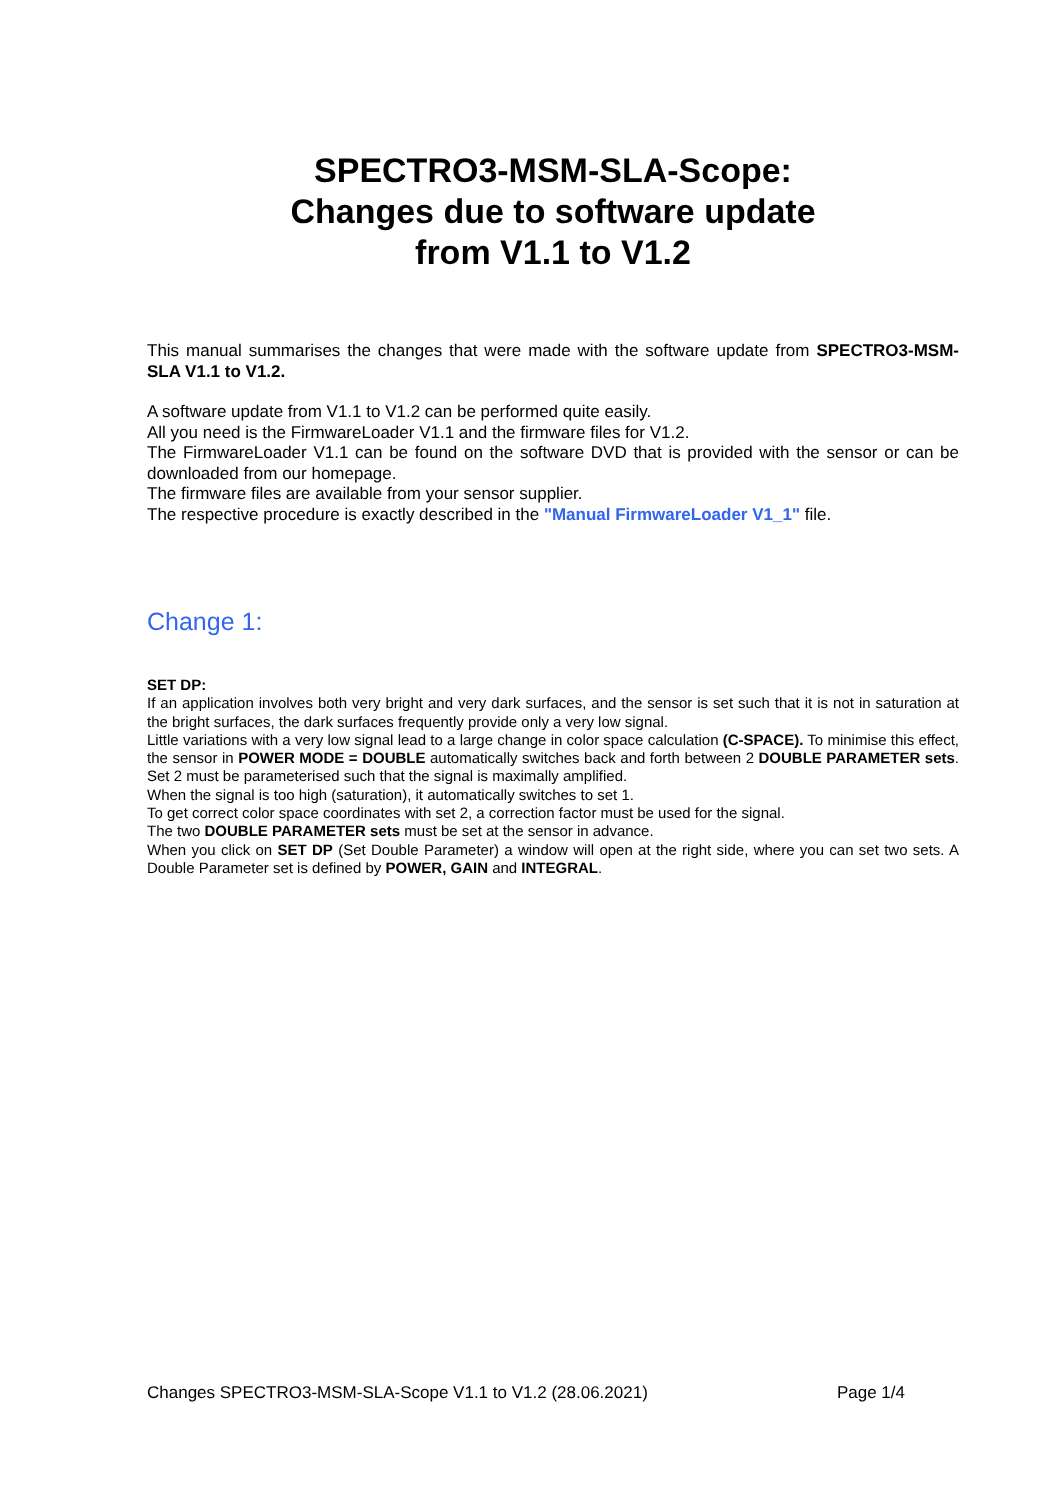SPECTRO3-MSM-SLA-Scope:
Changes due to software update
from V1.1 to V1.2
This manual summarises the changes that were made with the software update from SPECTRO3-MSM-SLA V1.1 to V1.2.
A software update from V1.1 to V1.2 can be performed quite easily.
All you need is the FirmwareLoader V1.1 and the firmware files for V1.2.
The FirmwareLoader V1.1 can be found on the software DVD that is provided with the sensor or can be downloaded from our homepage.
The firmware files are available from your sensor supplier.
The respective procedure is exactly described in the "Manual FirmwareLoader V1_1" file.
Change 1:
SET DP:
If an application involves both very bright and very dark surfaces, and the sensor is set such that it is not in saturation at the bright surfaces, the dark surfaces frequently provide only a very low signal.
Little variations with a very low signal lead to a large change in color space calculation (C-SPACE). To minimise this effect, the sensor in POWER MODE = DOUBLE automatically switches back and forth between 2 DOUBLE PARAMETER sets. Set 2 must be parameterised such that the signal is maximally amplified.
When the signal is too high (saturation), it automatically switches to set 1.
To get correct color space coordinates with set 2, a correction factor must be used for the signal.
The two DOUBLE PARAMETER sets must be set at the sensor in advance.
When you click on SET DP (Set Double Parameter) a window will open at the right side, where you can set two sets. A Double Parameter set is defined by POWER, GAIN and INTEGRAL.
Changes SPECTRO3-MSM-SLA-Scope V1.1 to V1.2 (28.06.2021) Page 1/4